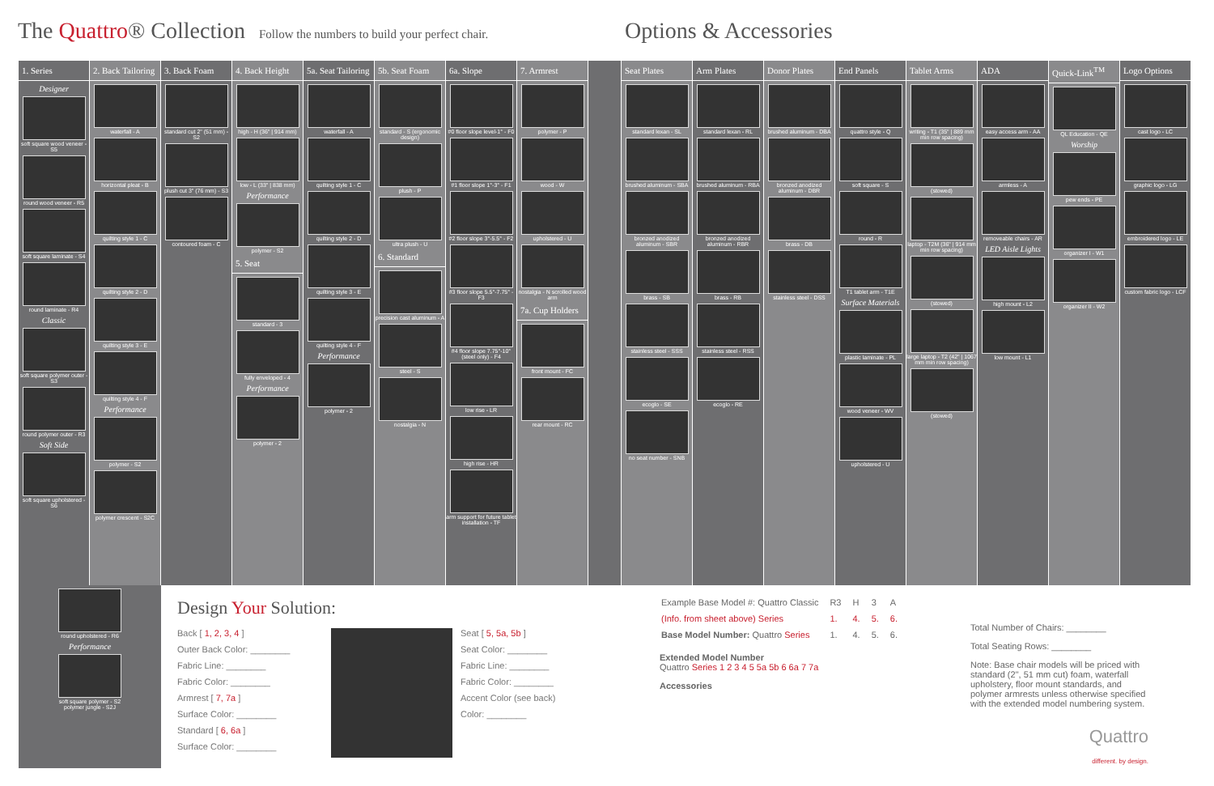The Quattro® Collection Follow the numbers to build your perfect chair.
Options & Accessories
1. Series
Designer
soft square wood veneer - S5
round wood veneer - R5
soft square laminate - S4
round laminate - R4
Classic
soft square polymer outer - S3
round polymer outer - R3
Soft Side
soft square upholstered - S6
2. Back Tailoring
waterfall - A
horizontal pleat - B
quilting style 1 - C
quilting style 2 - D
quilting style 3 - E
quilting style 4 - F
Performance
polymer - S2
polymer crescent - S2C
3. Back Foam
standard cut 2" (51 mm) - S2
plush cut 3" (76 mm) - S3
contoured foam - C
4. Back Height
high - H (36" | 914 mm)
low - L (33" | 838 mm)
Performance
polymer - S2
5. Seat
standard - 3
fully enveloped - 4
Performance
polymer - 2
5a. Seat Tailoring
waterfall - A
quilting style 1 - C
quilting style 2 - D
quilting style 3 - E
quilting style 4 - F
Performance
polymer - 2
5b. Seat Foam
standard - S (ergonomic design)
plush - P
ultra plush - U
6. Standard
precision cast aluminum - A
steel - S
nostalgia - N
6a. Slope
#0 floor slope level-1° - F0
#1 floor slope 1°-3° - F1
#2 floor slope 3°-5.5° - F2
#3 floor slope 5.5°-7.75° - F3
#4 floor slope 7.75°-10° (steel only) - F4
low rise - LR
high rise - HR
arm support for future tablet installation - TF
7. Armrest
polymer - P
wood - W
upholstered - U
nostalgia - N scrolled wood arm
7a. Cup Holders
front mount - FC
rear mount - RC
Seat Plates
standard lexan - SL
brushed aluminum - SBA
bronzed anodized aluminum - SBR
brass - SB
stainless steel - SSS
ecoglo - SE
no seat number - SNB
Arm Plates
standard lexan - RL
brushed aluminum - RBA
bronzed anodized aluminum - RBR
brass - RB
stainless steel - RSS
ecoglo - RE
Donor Plates
brushed aluminum - DBA
bronzed anodized aluminum - DBR
brass - DB
stainless steel - DSS
End Panels
quattro style - Q
soft square - S
round - R
T1 tablet arm - T1E
Surface Materials
plastic laminate - PL
wood veneer - WV
upholstered - U
Tablet Arms
writing - T1 (35" | 889 mm min row spacing)
(stowed)
laptop - T2M (36" | 914 mm min row spacing)
(stowed)
large laptop - T2 (42" | 1067 mm min row spacing)
(stowed)
ADA
easy access arm - AA
armless - A
removeable chairs - AR
LED Aisle Lights
high mount - L2
low mount - L1
Quick-Link<sup>TM</sup>
QL Education - QE
Worship
pew ends - PE
organizer I - W1
organizer II - W2
Logo Options
cast logo - LC
graphic logo - LG
embroidered logo - LE
custom fabric logo - LCF
round upholstered - R6
Performance
soft square polymer - S2
polymer jungle - S2J
Design Your Solution:
Back [ 1, 2, 3, 4 ]
Outer Back Color: ________
Fabric Line: ________
Fabric Color: ________
Armrest [ 7, 7a ]
Surface Color: ________
Standard [ 6, 6a ]
Surface Color: ________
Seat [ 5, 5a, 5b ]
Seat Color: ________
Fabric Line: ________
Fabric Color: ________
Accent Color (see back)
Color: ________
| Example Base Model #: Quattro Classic | R3 | H | 3 | A |
| (Info. from sheet above) Series | 1. | 4. | 5. | 6. |
| Base Model Number: Quattro Series | 1. | 4. | 5. | 6. |
Extended Model Number
Quattro Series 1 2 3 4 5 5a 5b 6 6a 7 7a
Accessories
Total Number of Chairs: ________
Total Seating Rows: ________
Note: Base chair models will be priced with standard (2", 51 mm cut) foam, waterfall upholstery, floor mount standards, and polymer armrests unless otherwise specified with the extended model numbering system.
Quattro
different. by design.